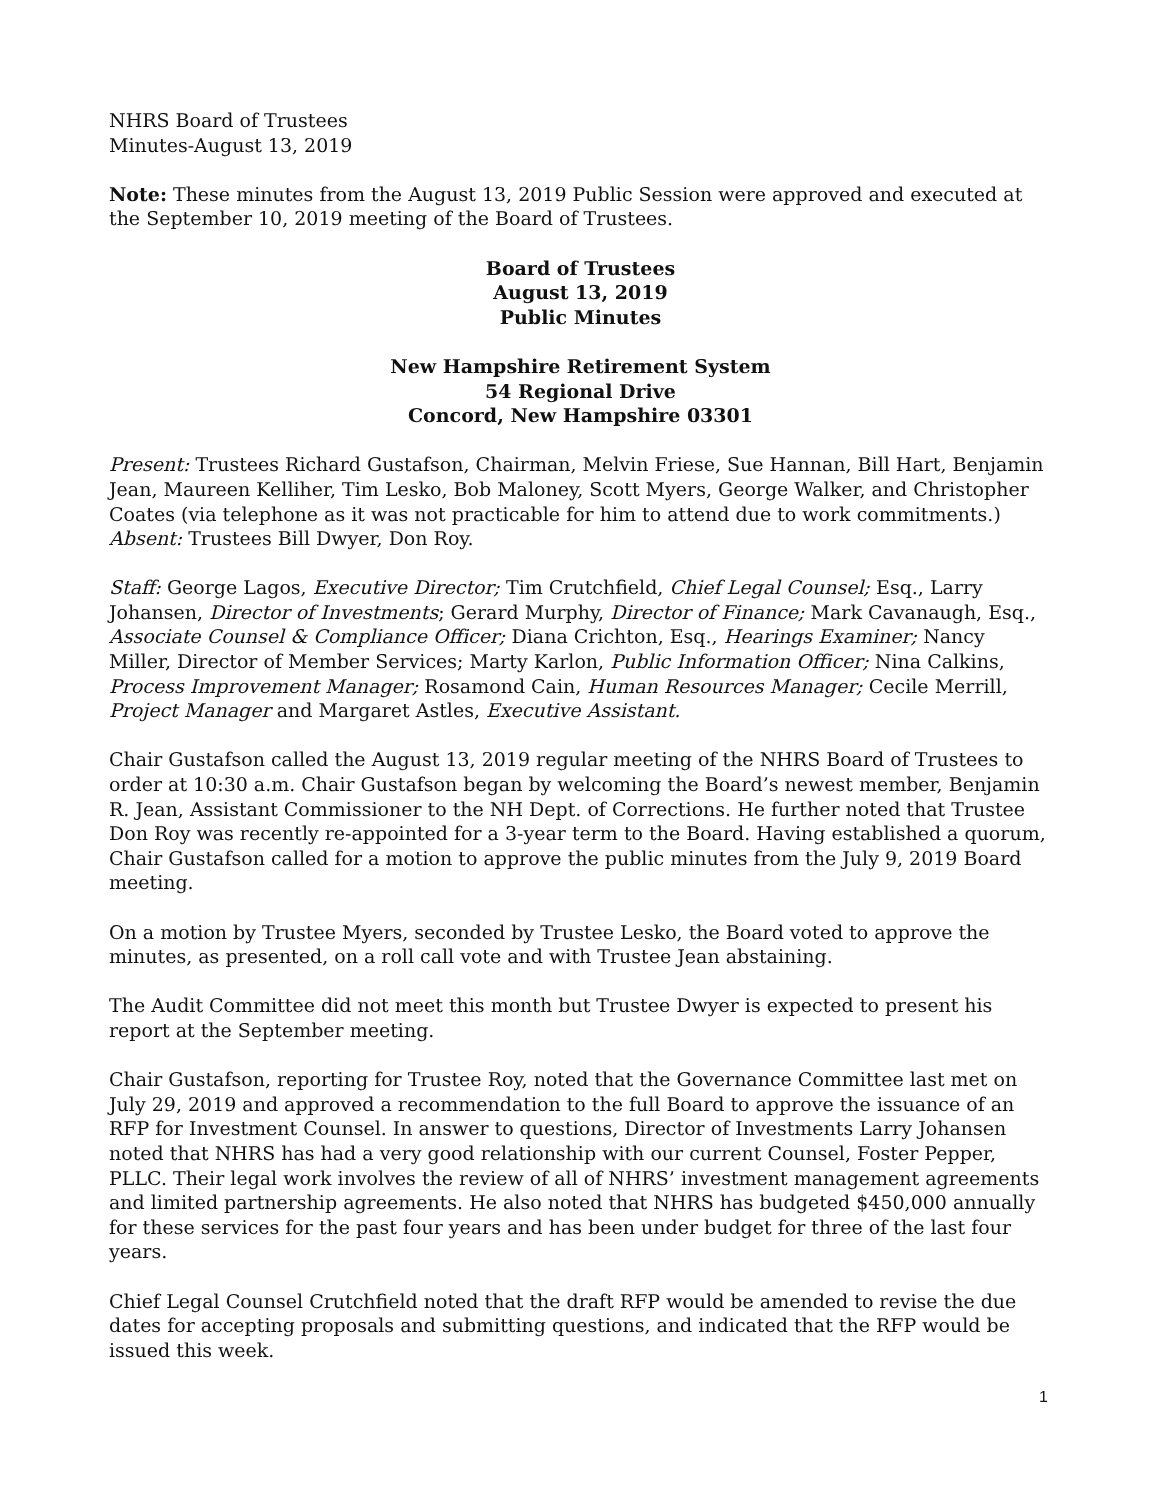NHRS Board of Trustees
Minutes-August 13, 2019
Note: These minutes from the August 13, 2019 Public Session were approved and executed at the September 10, 2019 meeting of the Board of Trustees.
Board of Trustees
August 13, 2019
Public Minutes
New Hampshire Retirement System
54 Regional Drive
Concord, New Hampshire 03301
Present: Trustees Richard Gustafson, Chairman, Melvin Friese, Sue Hannan, Bill Hart, Benjamin Jean, Maureen Kelliher, Tim Lesko, Bob Maloney, Scott Myers, George Walker, and Christopher Coates (via telephone as it was not practicable for him to attend due to work commitments.)
Absent: Trustees Bill Dwyer, Don Roy.
Staff: George Lagos, Executive Director; Tim Crutchfield, Chief Legal Counsel; Esq., Larry Johansen, Director of Investments; Gerard Murphy, Director of Finance; Mark Cavanaugh, Esq., Associate Counsel & Compliance Officer; Diana Crichton, Esq., Hearings Examiner; Nancy Miller, Director of Member Services; Marty Karlon, Public Information Officer; Nina Calkins, Process Improvement Manager; Rosamond Cain, Human Resources Manager; Cecile Merrill, Project Manager and Margaret Astles, Executive Assistant.
Chair Gustafson called the August 13, 2019 regular meeting of the NHRS Board of Trustees to order at 10:30 a.m. Chair Gustafson began by welcoming the Board’s newest member, Benjamin R. Jean, Assistant Commissioner to the NH Dept. of Corrections. He further noted that Trustee Don Roy was recently re-appointed for a 3-year term to the Board. Having established a quorum, Chair Gustafson called for a motion to approve the public minutes from the July 9, 2019 Board meeting.
On a motion by Trustee Myers, seconded by Trustee Lesko, the Board voted to approve the minutes, as presented, on a roll call vote and with Trustee Jean abstaining.
The Audit Committee did not meet this month but Trustee Dwyer is expected to present his report at the September meeting.
Chair Gustafson, reporting for Trustee Roy, noted that the Governance Committee last met on July 29, 2019 and approved a recommendation to the full Board to approve the issuance of an RFP for Investment Counsel. In answer to questions, Director of Investments Larry Johansen noted that NHRS has had a very good relationship with our current Counsel, Foster Pepper, PLLC. Their legal work involves the review of all of NHRS’ investment management agreements and limited partnership agreements. He also noted that NHRS has budgeted $450,000 annually for these services for the past four years and has been under budget for three of the last four years.
Chief Legal Counsel Crutchfield noted that the draft RFP would be amended to revise the due dates for accepting proposals and submitting questions, and indicated that the RFP would be issued this week.
1